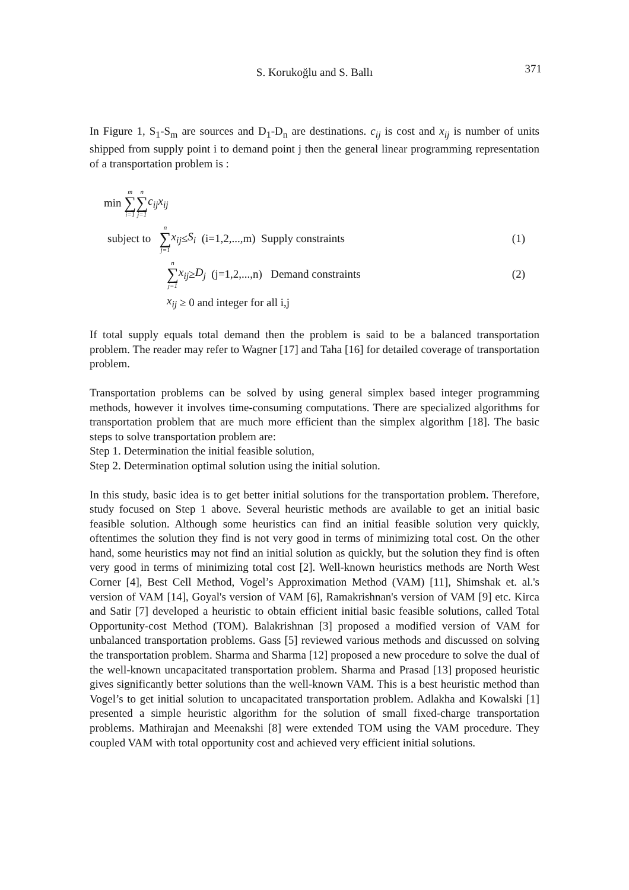S. Korukoğlu and S. Ballı 371
In Figure 1, S<sub>1</sub>-S<sub>m</sub> are sources and D<sub>1</sub>-D<sub>n</sub> are destinations. c<sub>ij</sub> is cost and x<sub>ij</sub> is number of units shipped from supply point i to demand point j then the general linear programming representation of a transportation problem is :
min m ∑ i=1 n ∑ j=1 c<sub>ij</sub>x<sub>ij</sub>
subject to n ∑ j=1 x<sub>ij</sub> ≤ S<sub>i</sub> (i=1,2,...,m) Supply constraints (1)
n ∑ j=1 x<sub>ij</sub> ≥ D<sub>j</sub> (j=1,2,...,n) Demand constraints (2)
x<sub>ij</sub> ≥ 0 and integer for all i,j
If total supply equals total demand then the problem is said to be a balanced transportation problem. The reader may refer to Wagner [17] and Taha [16] for detailed coverage of transportation problem.
Transportation problems can be solved by using general simplex based integer programming methods, however it involves time-consuming computations. There are specialized algorithms for transportation problem that are much more efficient than the simplex algorithm [18]. The basic steps to solve transportation problem are:
Step 1. Determination the initial feasible solution,
Step 2. Determination optimal solution using the initial solution.
In this study, basic idea is to get better initial solutions for the transportation problem. Therefore, study focused on Step 1 above. Several heuristic methods are available to get an initial basic feasible solution. Although some heuristics can find an initial feasible solution very quickly, oftentimes the solution they find is not very good in terms of minimizing total cost. On the other hand, some heuristics may not find an initial solution as quickly, but the solution they find is often very good in terms of minimizing total cost [2]. Well-known heuristics methods are North West Corner [4], Best Cell Method, Vogel’s Approximation Method (VAM) [11], Shimshak et. al.'s version of VAM [14], Goyal's version of VAM [6], Ramakrishnan's version of VAM [9] etc. Kirca and Satir [7] developed a heuristic to obtain efficient initial basic feasible solutions, called Total Opportunity-cost Method (TOM). Balakrishnan [3] proposed a modified version of VAM for unbalanced transportation problems. Gass [5] reviewed various methods and discussed on solving the transportation problem. Sharma and Sharma [12] proposed a new procedure to solve the dual of the well-known uncapacitated transportation problem. Sharma and Prasad [13] proposed heuristic gives significantly better solutions than the well-known VAM. This is a best heuristic method than Vogel’s to get initial solution to uncapacitated transportation problem. Adlakha and Kowalski [1] presented a simple heuristic algorithm for the solution of small fixed-charge transportation problems. Mathirajan and Meenakshi [8] were extended TOM using the VAM procedure. They coupled VAM with total opportunity cost and achieved very efficient initial solutions.